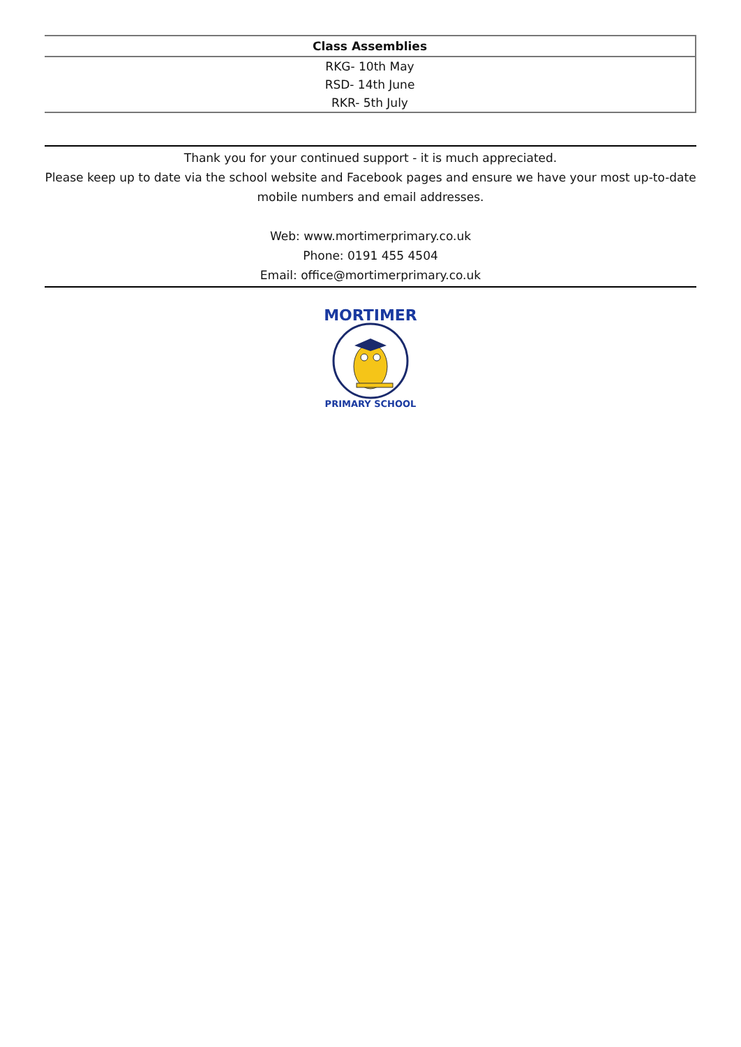| Class Assemblies |
| --- |
| RKG- 10th May |
| RSD- 14th June |
| RKR- 5th July |
Thank you for your continued support - it is much appreciated.
Please keep up to date via the school website and Facebook pages and ensure we have your most up-to-date mobile numbers and email addresses.
Web: www.mortimerprimary.co.uk
Phone: 0191 455 4504
Email: office@mortimerprimary.co.uk
MORTIMER
PRIMARY SCHOOL